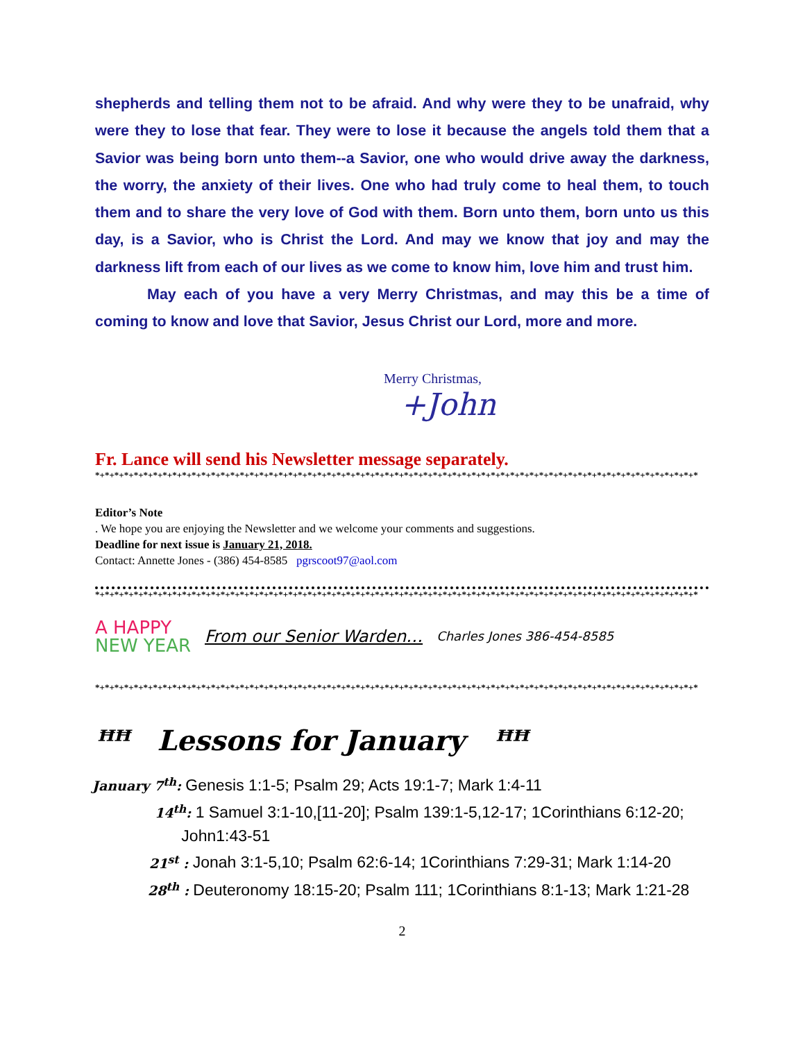shepherds and telling them not to be afraid. And why were they to be unafraid, why were they to lose that fear. They were to lose it because the angels told them that a Savior was being born unto them--a Savior, one who would drive away the darkness, the worry, the anxiety of their lives. One who had truly come to heal them, to touch them and to share the very love of God with them. Born unto them, born unto us this day, is a Savior, who is Christ the Lord. And may we know that joy and may the darkness lift from each of our lives as we come to know him, love him and trust him.
May each of you have a very Merry Christmas, and may this be a time of coming to know and love that Savior, Jesus Christ our Lord, more and more.
Merry Christmas,
+John
Fr. Lance will send his Newsletter message separately.
*+*+*+*+*+*+*+*+*+*+*+*+*+*+*+*+*+*+*+*+*+*+*+*+*+*+*+*+*+*+*+*+*+*+*+*+*+*+*+*+*+*+*+*+*+*+*+*+*+*+*+*+*+*+*+*+*+*+*+*+*+*+*
Editor’s Note
. We hope you are enjoying the Newsletter and we welcome your comments and suggestions.
Deadline for next issue is January 21, 2018.
Contact: Annette Jones - (386) 454-8585 pgrscoot97@aol.com
*+*+*+*+*+*+*+*+*+*+*+*+*+*+*+*+*+*+*+*+*+*+*+*+*+*+*+*+*+*+*+*+*+*+*+*+*+*+*+*+*+*+*+*+*+*+*+*+*+*+*+*+*+*+*+*+*+*+*+*+*+*+*
A HAPPY
NEW YEAR
From our Senior Warden… Charles Jones 386-454-8585
*+*+*+*+*+*+*+*+*+*+*+*+*+*+*+*+*+*+*+*+*+*+*+*+*+*+*+*+*+*+*+*+*+*+*+*+*+*+*+*+*+*+*+*+*+*+*+*+*+*+*+*+*+*+*+*+*+*+*+*+*+*+*
ꟸꟸ Lessons for January ꟸꟸ
January 7<sup>th</sup>: Genesis 1:1-5; Psalm 29; Acts 19:1-7; Mark 1:4-11
14<sup>th</sup>: 1 Samuel 3:1-10,[11-20]; Psalm 139:1-5,12-17; 1Corinthians 6:12-20;
John1:43-51
21<sup>st</sup> : Jonah 3:1-5,10; Psalm 62:6-14; 1Corinthians 7:29-31; Mark 1:14-20
28<sup>th</sup> : Deuteronomy 18:15-20; Psalm 111; 1Corinthians 8:1-13; Mark 1:21-28
2